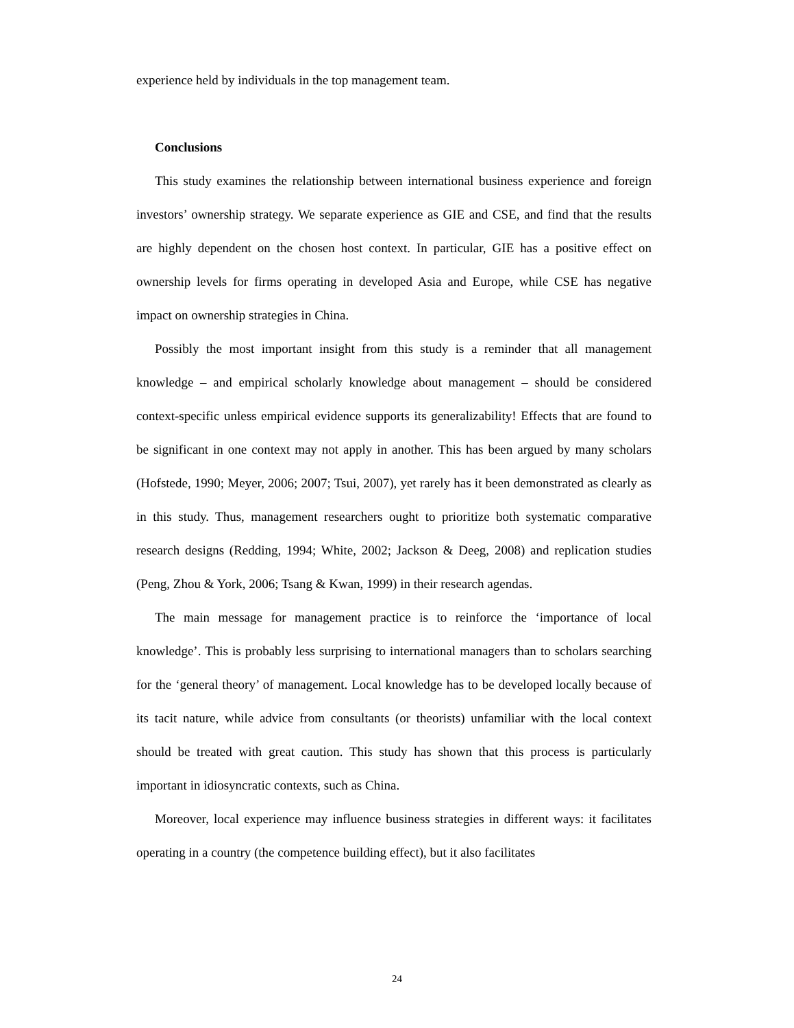experience held by individuals in the top management team.
Conclusions
This study examines the relationship between international business experience and foreign investors’ ownership strategy. We separate experience as GIE and CSE, and find that the results are highly dependent on the chosen host context. In particular, GIE has a positive effect on ownership levels for firms operating in developed Asia and Europe, while CSE has negative impact on ownership strategies in China.
Possibly the most important insight from this study is a reminder that all management knowledge – and empirical scholarly knowledge about management – should be considered context-specific unless empirical evidence supports its generalizability! Effects that are found to be significant in one context may not apply in another. This has been argued by many scholars (Hofstede, 1990; Meyer, 2006; 2007; Tsui, 2007), yet rarely has it been demonstrated as clearly as in this study. Thus, management researchers ought to prioritize both systematic comparative research designs (Redding, 1994; White, 2002; Jackson & Deeg, 2008) and replication studies (Peng, Zhou & York, 2006; Tsang & Kwan, 1999) in their research agendas.
The main message for management practice is to reinforce the ‘importance of local knowledge’. This is probably less surprising to international managers than to scholars searching for the ‘general theory’ of management. Local knowledge has to be developed locally because of its tacit nature, while advice from consultants (or theorists) unfamiliar with the local context should be treated with great caution. This study has shown that this process is particularly important in idiosyncratic contexts, such as China.
Moreover, local experience may influence business strategies in different ways: it facilitates operating in a country (the competence building effect), but it also facilitates
24